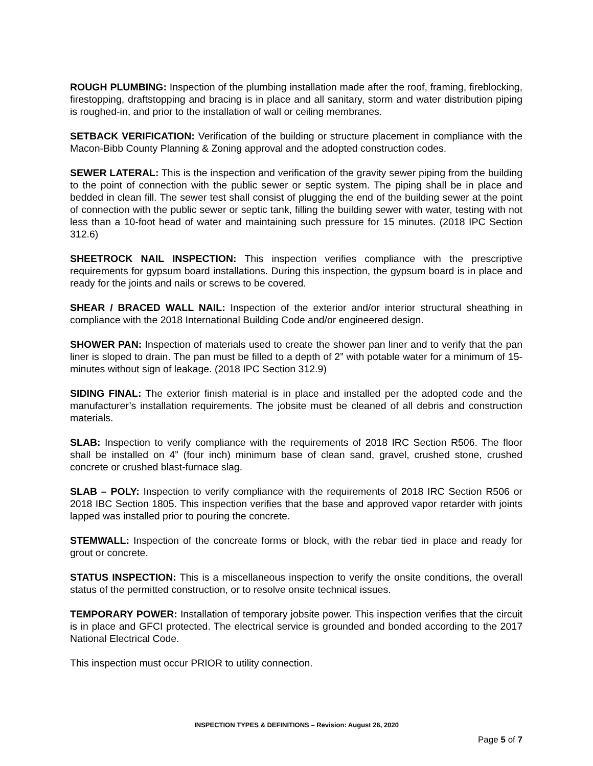ROUGH PLUMBING: Inspection of the plumbing installation made after the roof, framing, fireblocking, firestopping, draftstopping and bracing is in place and all sanitary, storm and water distribution piping is roughed-in, and prior to the installation of wall or ceiling membranes.
SETBACK VERIFICATION: Verification of the building or structure placement in compliance with the Macon-Bibb County Planning & Zoning approval and the adopted construction codes.
SEWER LATERAL: This is the inspection and verification of the gravity sewer piping from the building to the point of connection with the public sewer or septic system. The piping shall be in place and bedded in clean fill. The sewer test shall consist of plugging the end of the building sewer at the point of connection with the public sewer or septic tank, filling the building sewer with water, testing with not less than a 10-foot head of water and maintaining such pressure for 15 minutes. (2018 IPC Section 312.6)
SHEETROCK NAIL INSPECTION: This inspection verifies compliance with the prescriptive requirements for gypsum board installations. During this inspection, the gypsum board is in place and ready for the joints and nails or screws to be covered.
SHEAR / BRACED WALL NAIL: Inspection of the exterior and/or interior structural sheathing in compliance with the 2018 International Building Code and/or engineered design.
SHOWER PAN: Inspection of materials used to create the shower pan liner and to verify that the pan liner is sloped to drain. The pan must be filled to a depth of 2” with potable water for a minimum of 15-minutes without sign of leakage. (2018 IPC Section 312.9)
SIDING FINAL: The exterior finish material is in place and installed per the adopted code and the manufacturer’s installation requirements. The jobsite must be cleaned of all debris and construction materials.
SLAB: Inspection to verify compliance with the requirements of 2018 IRC Section R506. The floor shall be installed on 4” (four inch) minimum base of clean sand, gravel, crushed stone, crushed concrete or crushed blast-furnace slag.
SLAB – POLY: Inspection to verify compliance with the requirements of 2018 IRC Section R506 or 2018 IBC Section 1805. This inspection verifies that the base and approved vapor retarder with joints lapped was installed prior to pouring the concrete.
STEMWALL: Inspection of the concreate forms or block, with the rebar tied in place and ready for grout or concrete.
STATUS INSPECTION: This is a miscellaneous inspection to verify the onsite conditions, the overall status of the permitted construction, or to resolve onsite technical issues.
TEMPORARY POWER: Installation of temporary jobsite power. This inspection verifies that the circuit is in place and GFCI protected. The electrical service is grounded and bonded according to the 2017 National Electrical Code.
This inspection must occur PRIOR to utility connection.
INSPECTION TYPES & DEFINITIONS – Revision: August 26, 2020
Page 5 of 7